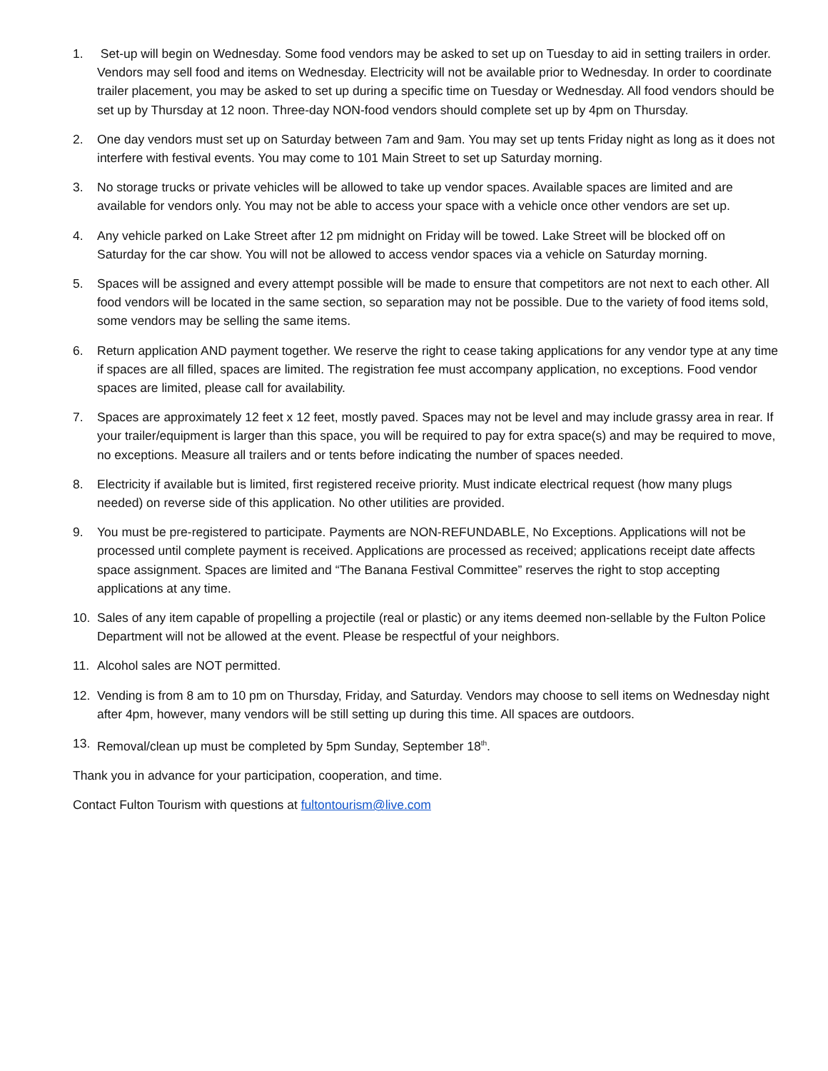1. Set-up will begin on Wednesday. Some food vendors may be asked to set up on Tuesday to aid in setting trailers in order. Vendors may sell food and items on Wednesday. Electricity will not be available prior to Wednesday. In order to coordinate trailer placement, you may be asked to set up during a specific time on Tuesday or Wednesday. All food vendors should be set up by Thursday at 12 noon. Three-day NON-food vendors should complete set up by 4pm on Thursday.
2. One day vendors must set up on Saturday between 7am and 9am. You may set up tents Friday night as long as it does not interfere with festival events. You may come to 101 Main Street to set up Saturday morning.
3. No storage trucks or private vehicles will be allowed to take up vendor spaces. Available spaces are limited and are available for vendors only. You may not be able to access your space with a vehicle once other vendors are set up.
4. Any vehicle parked on Lake Street after 12 pm midnight on Friday will be towed. Lake Street will be blocked off on Saturday for the car show. You will not be allowed to access vendor spaces via a vehicle on Saturday morning.
5. Spaces will be assigned and every attempt possible will be made to ensure that competitors are not next to each other. All food vendors will be located in the same section, so separation may not be possible. Due to the variety of food items sold, some vendors may be selling the same items.
6. Return application AND payment together. We reserve the right to cease taking applications for any vendor type at any time if spaces are all filled, spaces are limited. The registration fee must accompany application, no exceptions. Food vendor spaces are limited, please call for availability.
7. Spaces are approximately 12 feet x 12 feet, mostly paved. Spaces may not be level and may include grassy area in rear. If your trailer/equipment is larger than this space, you will be required to pay for extra space(s) and may be required to move, no exceptions. Measure all trailers and or tents before indicating the number of spaces needed.
8. Electricity if available but is limited, first registered receive priority. Must indicate electrical request (how many plugs needed) on reverse side of this application. No other utilities are provided.
9. You must be pre-registered to participate. Payments are NON-REFUNDABLE, No Exceptions. Applications will not be processed until complete payment is received. Applications are processed as received; applications receipt date affects space assignment. Spaces are limited and “The Banana Festival Committee” reserves the right to stop accepting applications at any time.
10. Sales of any item capable of propelling a projectile (real or plastic) or any items deemed non-sellable by the Fulton Police Department will not be allowed at the event. Please be respectful of your neighbors.
11. Alcohol sales are NOT permitted.
12. Vending is from 8 am to 10 pm on Thursday, Friday, and Saturday. Vendors may choose to sell items on Wednesday night after 4pm, however, many vendors will be still setting up during this time. All spaces are outdoors.
13. Removal/clean up must be completed by 5pm Sunday, September 18<sup>th</sup>.
Thank you in advance for your participation, cooperation, and time.
Contact Fulton Tourism with questions at fultontourism@live.com